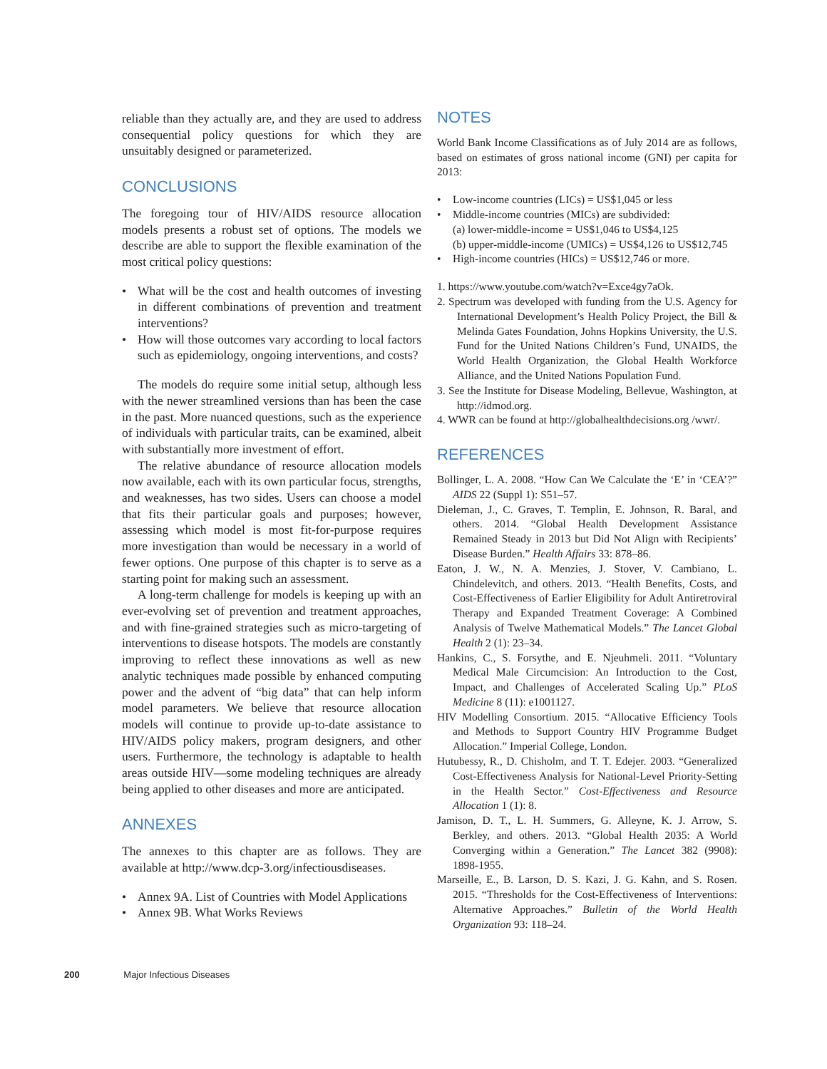reliable than they actually are, and they are used to address consequential policy questions for which they are unsuitably designed or parameterized.
CONCLUSIONS
The foregoing tour of HIV/AIDS resource allocation models presents a robust set of options. The models we describe are able to support the flexible examination of the most critical policy questions:
• What will be the cost and health outcomes of investing in different combinations of prevention and treatment interventions?
• How will those outcomes vary according to local factors such as epidemiology, ongoing interventions, and costs?
The models do require some initial setup, although less with the newer streamlined versions than has been the case in the past. More nuanced questions, such as the experience of individuals with particular traits, can be examined, albeit with substantially more investment of effort.
The relative abundance of resource allocation models now available, each with its own particular focus, strengths, and weaknesses, has two sides. Users can choose a model that fits their particular goals and purposes; however, assessing which model is most fit-for-purpose requires more investigation than would be necessary in a world of fewer options. One purpose of this chapter is to serve as a starting point for making such an assessment.
A long-term challenge for models is keeping up with an ever-evolving set of prevention and treatment approaches, and with fine-grained strategies such as micro-targeting of interventions to disease hotspots. The models are constantly improving to reflect these innovations as well as new analytic techniques made possible by enhanced computing power and the advent of “big data” that can help inform model parameters. We believe that resource allocation models will continue to provide up-to-date assistance to HIV/AIDS policy makers, program designers, and other users. Furthermore, the technology is adaptable to health areas outside HIV—some modeling techniques are already being applied to other diseases and more are anticipated.
ANNEXES
The annexes to this chapter are as follows. They are available at http://www.dcp-3.org/infectiousdiseases.
• Annex 9A. List of Countries with Model Applications
• Annex 9B. What Works Reviews
NOTES
World Bank Income Classifications as of July 2014 are as follows, based on estimates of gross national income (GNI) per capita for 2013:
• Low-income countries (LICs) = US$1,045 or less
• Middle-income countries (MICs) are subdivided:
(a) lower-middle-income = US$1,046 to US$4,125
(b) upper-middle-income (UMICs) = US$4,126 to US$12,745
• High-income countries (HICs) = US$12,746 or more.
1. https://www.youtube.com/watch?v=Exce4gy7aOk.
2. Spectrum was developed with funding from the U.S. Agency for International Development’s Health Policy Project, the Bill & Melinda Gates Foundation, Johns Hopkins University, the U.S. Fund for the United Nations Children’s Fund, UNAIDS, the World Health Organization, the Global Health Workforce Alliance, and the United Nations Population Fund.
3. See the Institute for Disease Modeling, Bellevue, Washington, at http://idmod.org.
4. WWR can be found at http://globalhealthdecisions.org /wwr/.
REFERENCES
Bollinger, L. A. 2008. “How Can We Calculate the ‘E’ in ‘CEA’?” AIDS 22 (Suppl 1): S51–57.
Dieleman, J., C. Graves, T. Templin, E. Johnson, R. Baral, and others. 2014. “Global Health Development Assistance Remained Steady in 2013 but Did Not Align with Recipients’ Disease Burden.” Health Affairs 33: 878–86.
Eaton, J. W., N. A. Menzies, J. Stover, V. Cambiano, L. Chindelevitch, and others. 2013. “Health Benefits, Costs, and Cost-Effectiveness of Earlier Eligibility for Adult Antiretroviral Therapy and Expanded Treatment Coverage: A Combined Analysis of Twelve Mathematical Models.” The Lancet Global Health 2 (1): 23–34.
Hankins, C., S. Forsythe, and E. Njeuhmeli. 2011. “Voluntary Medical Male Circumcision: An Introduction to the Cost, Impact, and Challenges of Accelerated Scaling Up.” PLoS Medicine 8 (11): e1001127.
HIV Modelling Consortium. 2015. “Allocative Efficiency Tools and Methods to Support Country HIV Programme Budget Allocation.” Imperial College, London.
Hutubessy, R., D. Chisholm, and T. T. Edejer. 2003. “Generalized Cost-Effectiveness Analysis for National-Level Priority-Setting in the Health Sector.” Cost-Effectiveness and Resource Allocation 1 (1): 8.
Jamison, D. T., L. H. Summers, G. Alleyne, K. J. Arrow, S. Berkley, and others. 2013. “Global Health 2035: A World Converging within a Generation.” The Lancet 382 (9908): 1898-1955.
Marseille, E., B. Larson, D. S. Kazi, J. G. Kahn, and S. Rosen. 2015. “Thresholds for the Cost-Effectiveness of Interventions: Alternative Approaches.” Bulletin of the World Health Organization 93: 118–24.
200 Major Infectious Diseases